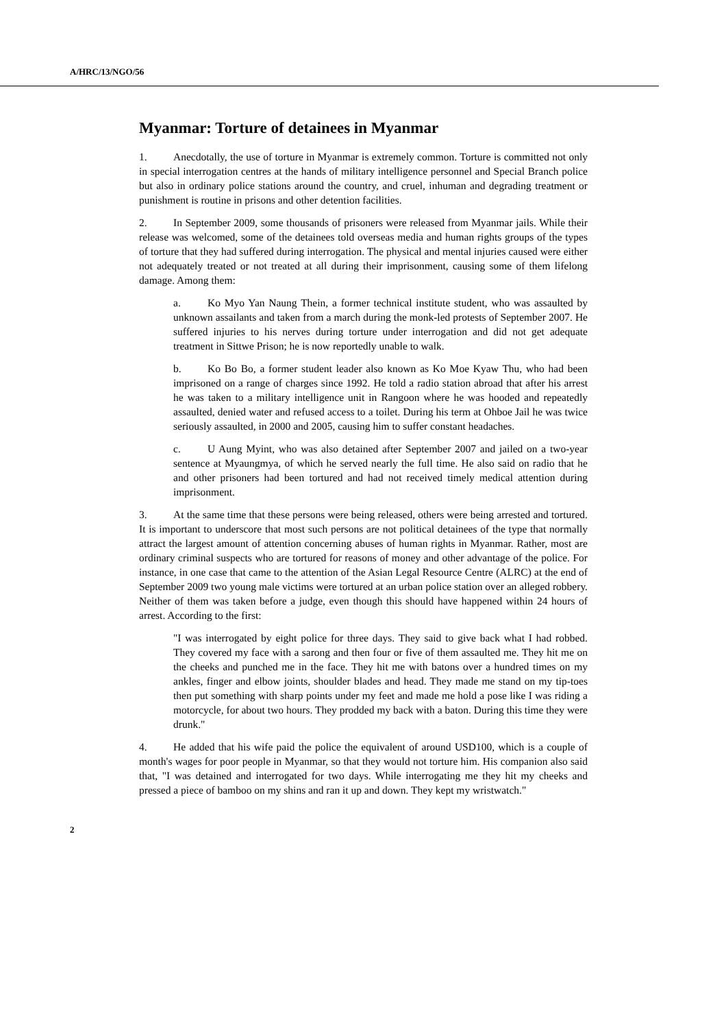A/HRC/13/NGO/56
Myanmar: Torture of detainees in Myanmar
1. Anecdotally, the use of torture in Myanmar is extremely common. Torture is committed not only in special interrogation centres at the hands of military intelligence personnel and Special Branch police but also in ordinary police stations around the country, and cruel, inhuman and degrading treatment or punishment is routine in prisons and other detention facilities.
2. In September 2009, some thousands of prisoners were released from Myanmar jails. While their release was welcomed, some of the detainees told overseas media and human rights groups of the types of torture that they had suffered during interrogation. The physical and mental injuries caused were either not adequately treated or not treated at all during their imprisonment, causing some of them lifelong damage. Among them:
a. Ko Myo Yan Naung Thein, a former technical institute student, who was assaulted by unknown assailants and taken from a march during the monk-led protests of September 2007. He suffered injuries to his nerves during torture under interrogation and did not get adequate treatment in Sittwe Prison; he is now reportedly unable to walk.
b. Ko Bo Bo, a former student leader also known as Ko Moe Kyaw Thu, who had been imprisoned on a range of charges since 1992. He told a radio station abroad that after his arrest he was taken to a military intelligence unit in Rangoon where he was hooded and repeatedly assaulted, denied water and refused access to a toilet. During his term at Ohboe Jail he was twice seriously assaulted, in 2000 and 2005, causing him to suffer constant headaches.
c. U Aung Myint, who was also detained after September 2007 and jailed on a two-year sentence at Myaungmya, of which he served nearly the full time. He also said on radio that he and other prisoners had been tortured and had not received timely medical attention during imprisonment.
3. At the same time that these persons were being released, others were being arrested and tortured. It is important to underscore that most such persons are not political detainees of the type that normally attract the largest amount of attention concerning abuses of human rights in Myanmar. Rather, most are ordinary criminal suspects who are tortured for reasons of money and other advantage of the police. For instance, in one case that came to the attention of the Asian Legal Resource Centre (ALRC) at the end of September 2009 two young male victims were tortured at an urban police station over an alleged robbery. Neither of them was taken before a judge, even though this should have happened within 24 hours of arrest. According to the first:
"I was interrogated by eight police for three days. They said to give back what I had robbed. They covered my face with a sarong and then four or five of them assaulted me. They hit me on the cheeks and punched me in the face. They hit me with batons over a hundred times on my ankles, finger and elbow joints, shoulder blades and head. They made me stand on my tip-toes then put something with sharp points under my feet and made me hold a pose like I was riding a motorcycle, for about two hours. They prodded my back with a baton. During this time they were drunk."
4. He added that his wife paid the police the equivalent of around USD100, which is a couple of month's wages for poor people in Myanmar, so that they would not torture him. His companion also said that, "I was detained and interrogated for two days. While interrogating me they hit my cheeks and pressed a piece of bamboo on my shins and ran it up and down. They kept my wristwatch."
2